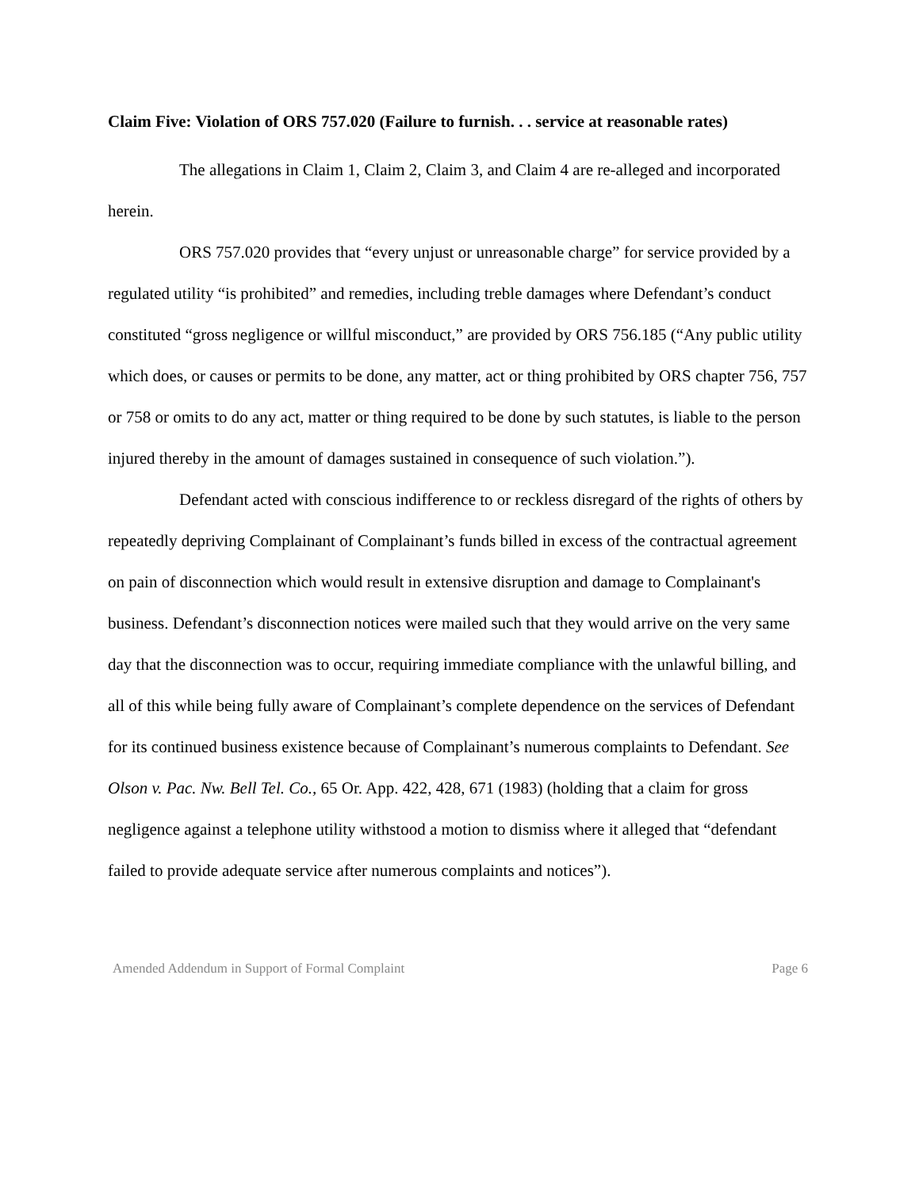Claim Five: Violation of ORS 757.020 (Failure to furnish. . . service at reasonable rates)
The allegations in Claim 1, Claim 2, Claim 3, and Claim 4 are re-alleged and incorporated herein.
ORS 757.020 provides that “every unjust or unreasonable charge” for service provided by a regulated utility “is prohibited” and remedies, including treble damages where Defendant’s conduct constituted “gross negligence or willful misconduct,” are provided by ORS 756.185 (“Any public utility which does, or causes or permits to be done, any matter, act or thing prohibited by ORS chapter 756, 757 or 758 or omits to do any act, matter or thing required to be done by such statutes, is liable to the person injured thereby in the amount of damages sustained in consequence of such violation.”).
Defendant acted with conscious indifference to or reckless disregard of the rights of others by repeatedly depriving Complainant of Complainant’s funds billed in excess of the contractual agreement on pain of disconnection which would result in extensive disruption and damage to Complainant's business. Defendant’s disconnection notices were mailed such that they would arrive on the very same day that the disconnection was to occur, requiring immediate compliance with the unlawful billing, and all of this while being fully aware of Complainant’s complete dependence on the services of Defendant for its continued business existence because of Complainant’s numerous complaints to Defendant. See Olson v. Pac. Nw. Bell Tel. Co., 65 Or. App. 422, 428, 671 (1983) (holding that a claim for gross negligence against a telephone utility withstood a motion to dismiss where it alleged that “defendant failed to provide adequate service after numerous complaints and notices”).
Amended Addendum in Support of Formal Complaint Page 6